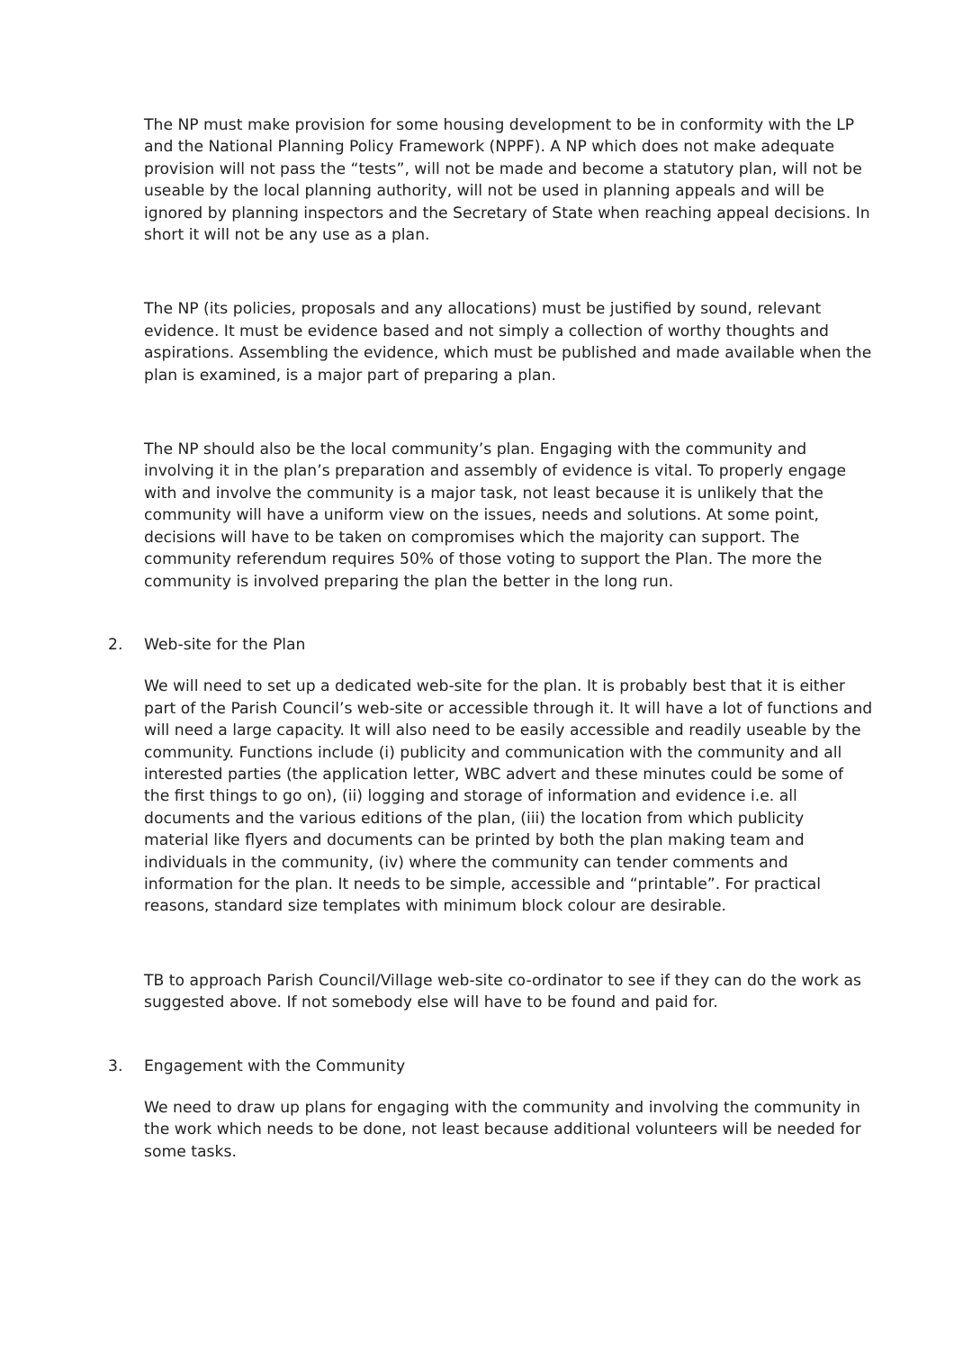The NP must make provision for some housing development to be in conformity with the LP and the National Planning Policy Framework (NPPF). A NP which does not make adequate provision will not pass the “tests”, will not be made and become a statutory plan, will not be useable by the local planning authority, will not be used in planning appeals and will be ignored by planning inspectors and the Secretary of State when reaching appeal decisions. In short it will not be any use as a plan.
The NP (its policies, proposals and any allocations) must be justified by sound, relevant evidence. It must be evidence based and not simply a collection of worthy thoughts and aspirations. Assembling the evidence, which must be published and made available when the plan is examined, is a major part of preparing a plan.
The NP should also be the local community’s plan. Engaging with the community and involving it in the plan’s preparation and assembly of evidence is vital. To properly engage with and involve the community is a major task, not least because it is unlikely that the community will have a uniform view on the issues, needs and solutions. At some point, decisions will have to be taken on compromises which the majority can support. The community referendum requires 50% of those voting to support the Plan. The more the community is involved preparing the plan the better in the long run.
2. Web-site for the Plan
We will need to set up a dedicated web-site for the plan. It is probably best that it is either part of the Parish Council’s web-site or accessible through it. It will have a lot of functions and will need a large capacity. It will also need to be easily accessible and readily useable by the community. Functions include (i) publicity and communication with the community and all interested parties (the application letter, WBC advert and these minutes could be some of the first things to go on), (ii) logging and storage of information and evidence i.e. all documents and the various editions of the plan, (iii) the location from which publicity material like flyers and documents can be printed by both the plan making team and individuals in the community, (iv) where the community can tender comments and information for the plan. It needs to be simple, accessible and “printable”. For practical reasons, standard size templates with minimum block colour are desirable.
TB to approach Parish Council/Village web-site co-ordinator to see if they can do the work as suggested above. If not somebody else will have to be found and paid for.
3. Engagement with the Community
We need to draw up plans for engaging with the community and involving the community in the work which needs to be done, not least because additional volunteers will be needed for some tasks.